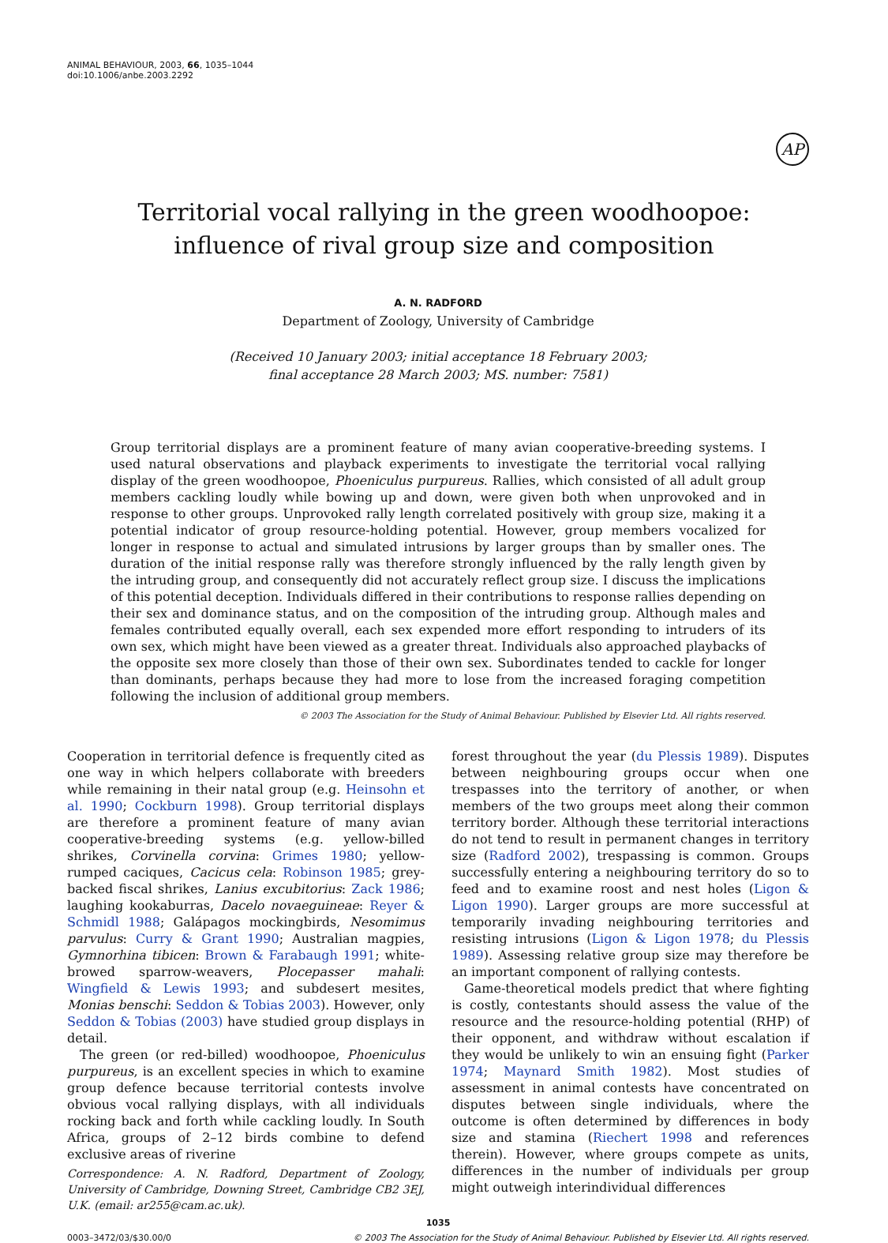ANIMAL BEHAVIOUR, 2003, 66, 1035–1044
doi:10.1006/anbe.2003.2292
AP
Territorial vocal rallying in the green woodhoopoe: influence of rival group size and composition
A. N. RADFORD
Department of Zoology, University of Cambridge
(Received 10 January 2003; initial acceptance 18 February 2003;
final acceptance 28 March 2003; MS. number: 7581)
Group territorial displays are a prominent feature of many avian cooperative-breeding systems. I used natural observations and playback experiments to investigate the territorial vocal rallying display of the green woodhoopoe, Phoeniculus purpureus. Rallies, which consisted of all adult group members cackling loudly while bowing up and down, were given both when unprovoked and in response to other groups. Unprovoked rally length correlated positively with group size, making it a potential indicator of group resource-holding potential. However, group members vocalized for longer in response to actual and simulated intrusions by larger groups than by smaller ones. The duration of the initial response rally was therefore strongly influenced by the rally length given by the intruding group, and consequently did not accurately reflect group size. I discuss the implications of this potential deception. Individuals differed in their contributions to response rallies depending on their sex and dominance status, and on the composition of the intruding group. Although males and females contributed equally overall, each sex expended more effort responding to intruders of its own sex, which might have been viewed as a greater threat. Individuals also approached playbacks of the opposite sex more closely than those of their own sex. Subordinates tended to cackle for longer than dominants, perhaps because they had more to lose from the increased foraging competition following the inclusion of additional group members.
© 2003 The Association for the Study of Animal Behaviour. Published by Elsevier Ltd. All rights reserved.
Cooperation in territorial defence is frequently cited as one way in which helpers collaborate with breeders while remaining in their natal group (e.g. Heinsohn et al. 1990; Cockburn 1998). Group territorial displays are therefore a prominent feature of many avian cooperative-breeding systems (e.g. yellow-billed shrikes, Corvinella corvina: Grimes 1980; yellow-rumped caciques, Cacicus cela: Robinson 1985; grey-backed fiscal shrikes, Lanius excubitorius: Zack 1986; laughing kookaburras, Dacelo novaeguineae: Reyer & Schmidl 1988; Galápagos mockingbirds, Nesomimus parvulus: Curry & Grant 1990; Australian magpies, Gymnorhina tibicen: Brown & Farabaugh 1991; white-browed sparrow-weavers, Plocepasser mahali: Wingfield & Lewis 1993; and subdesert mesites, Monias benschi: Seddon & Tobias 2003). However, only Seddon & Tobias (2003) have studied group displays in detail.
The green (or red-billed) woodhoopoe, Phoeniculus purpureus, is an excellent species in which to examine group defence because territorial contests involve obvious vocal rallying displays, with all individuals rocking back and forth while cackling loudly. In South Africa, groups of 2–12 birds combine to defend exclusive areas of riverine
Correspondence: A. N. Radford, Department of Zoology, University of Cambridge, Downing Street, Cambridge CB2 3EJ, U.K. (email: ar255@cam.ac.uk).
forest throughout the year (du Plessis 1989). Disputes between neighbouring groups occur when one trespasses into the territory of another, or when members of the two groups meet along their common territory border. Although these territorial interactions do not tend to result in permanent changes in territory size (Radford 2002), trespassing is common. Groups successfully entering a neighbouring territory do so to feed and to examine roost and nest holes (Ligon & Ligon 1990). Larger groups are more successful at temporarily invading neighbouring territories and resisting intrusions (Ligon & Ligon 1978; du Plessis 1989). Assessing relative group size may therefore be an important component of rallying contests.
Game-theoretical models predict that where fighting is costly, contestants should assess the value of the resource and the resource-holding potential (RHP) of their opponent, and withdraw without escalation if they would be unlikely to win an ensuing fight (Parker 1974; Maynard Smith 1982). Most studies of assessment in animal contests have concentrated on disputes between single individuals, where the outcome is often determined by differences in body size and stamina (Riechert 1998 and references therein). However, where groups compete as units, differences in the number of individuals per group might outweigh interindividual differences
1035
0003–3472/03/$30.00/0 © 2003 The Association for the Study of Animal Behaviour. Published by Elsevier Ltd. All rights reserved.